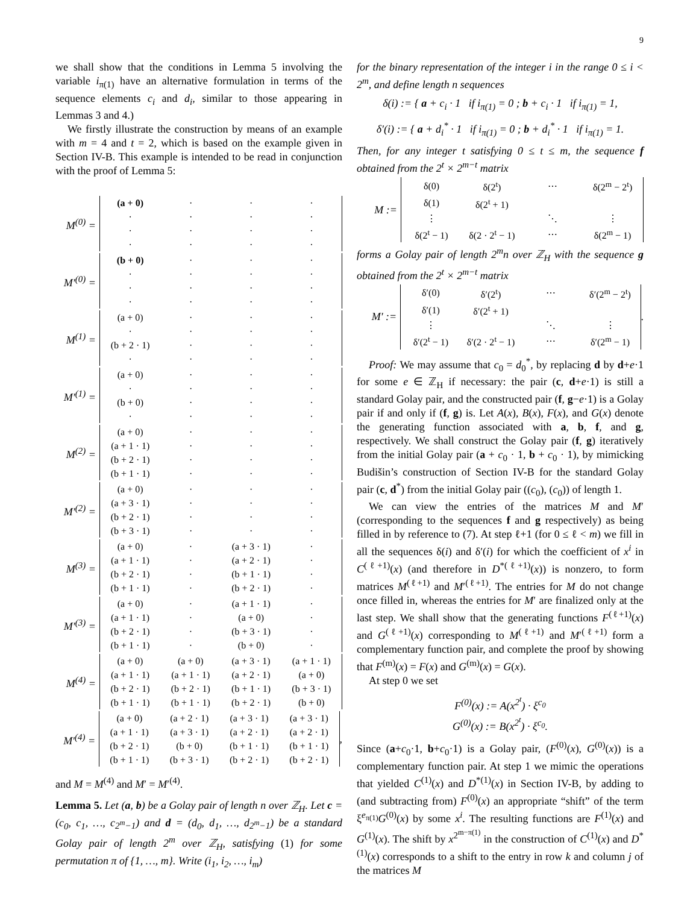9
we shall show that the conditions in Lemma 5 involving the variable i<sub>π(1)</sub> have an alternative formulation in terms of the sequence elements c<sub>i</sub> and d<sub>i</sub>, similar to those appearing in Lemmas 3 and 4.)
We firstly illustrate the construction by means of an example with m = 4 and t = 2, which is based on the example given in Section IV-B. This example is intended to be read in conjunction with the proof of Lemma 5:
M<sup>(0)</sup> =
| (a + 0) | · | · | · |
| · | · | · | · |
| · | · | · | · |
| · | · | · | · |
M′<sup>(0)</sup> =
| (b + 0) | · | · | · |
| · | · | · | · |
| · | · | · | · |
| · | · | · | · |
M<sup>(1)</sup> =
| (a + 0) | · | · | · |
| · | · | · | · |
| (b + 2 · 1) | · | · | · |
| · | · | · | · |
M′<sup>(1)</sup> =
| (a + 0) | · | · | · |
| · | · | · | · |
| (b + 0) | · | · | · |
| · | · | · | · |
M<sup>(2)</sup> =
| (a + 0) | · | · | · |
| (a + 1 · 1) | · | · | · |
| (b + 2 · 1) | · | · | · |
| (b + 1 · 1) | · | · | · |
M′<sup>(2)</sup> =
| (a + 0) | · | · | · |
| (a + 3 · 1) | · | · | · |
| (b + 2 · 1) | · | · | · |
| (b + 3 · 1) | · | · | · |
M<sup>(3)</sup> =
| (a + 0) | · | (a + 3 · 1) | · |
| (a + 1 · 1) | · | (a + 2 · 1) | · |
| (b + 2 · 1) | · | (b + 1 · 1) | · |
| (b + 1 · 1) | · | (b + 2 · 1) | · |
M′<sup>(3)</sup> =
| (a + 0) | · | (a + 1 · 1) | · |
| (a + 1 · 1) | · | (a + 0) | · |
| (b + 2 · 1) | · | (b + 3 · 1) | · |
| (b + 1 · 1) | · | (b + 0) | · |
M<sup>(4)</sup> =
| (a + 0) | (a + 0) | (a + 3 · 1) | (a + 1 · 1) |
| (a + 1 · 1) | (a + 1 · 1) | (a + 2 · 1) | (a + 0) |
| (b + 2 · 1) | (b + 2 · 1) | (b + 1 · 1) | (b + 3 · 1) |
| (b + 1 · 1) | (b + 1 · 1) | (b + 2 · 1) | (b + 0) |
M′<sup>(4)</sup> =
| (a + 0) | (a + 2 · 1) | (a + 3 · 1) | (a + 3 · 1) |
| (a + 1 · 1) | (a + 3 · 1) | (a + 2 · 1) | (a + 2 · 1) |
| (b + 2 · 1) | (b + 0) | (b + 1 · 1) | (b + 1 · 1) |
| (b + 1 · 1) | (b + 3 · 1) | (b + 2 · 1) | (b + 2 · 1) |
,
and M = M<sup>(4)</sup> and M′ = M′<sup>(4)</sup>.
Lemma 5. Let (a, b) be a Golay pair of length n over ℤ<sub>H</sub>. Let c = (c<sub>0</sub>, c<sub>1</sub>, …, c<sub>2<sup>m</sup>−1</sub>) and d = (d<sub>0</sub>, d<sub>1</sub>, …, d<sub>2<sup>m</sup>−1</sub>) be a standard Golay pair of length 2<sup>m</sup> over ℤ<sub>H</sub>, satisfying (1) for some permutation π of {1, …, m}. Write (i<sub>1</sub>, i<sub>2</sub>, …, i<sub>m</sub>)
for the binary representation of the integer i in the range 0 ≤ i < 2<sup>m</sup>, and define length n sequences
δ(i) := { a + c<sub>i</sub> · 1 if i<sub>π(1)</sub> = 0 ; b + c<sub>i</sub> · 1 if i<sub>π(1)</sub> = 1,
δ′(i) := { a + d<sub>i</sub><sup>*</sup> · 1 if i<sub>π(1)</sub> = 0 ; b + d<sub>i</sub><sup>*</sup> · 1 if i<sub>π(1)</sub> = 1.
Then, for any integer t satisfying 0 ≤ t ≤ m, the sequence f obtained from the 2<sup>t</sup> × 2<sup>m−t</sup> matrix
M :=
| δ(0) | δ(2<sup>t</sup>) | ⋯ | δ(2<sup>m</sup> − 2<sup>t</sup>) |
| δ(1) | δ(2<sup>t</sup> + 1) | | |
| ⋮ | | ⋱ | ⋮ |
| δ(2<sup>t</sup> − 1) | δ(2 · 2<sup>t</sup> − 1) | ⋯ | δ(2<sup>m</sup> − 1) |
forms a Golay pair of length 2<sup>m</sup>n over ℤ<sub>H</sub> with the sequence g obtained from the 2<sup>t</sup> × 2<sup>m−t</sup> matrix
M′ :=
| δ′(0) | δ′(2<sup>t</sup>) | ⋯ | δ′(2<sup>m</sup> − 2<sup>t</sup>) |
| δ′(1) | δ′(2<sup>t</sup> + 1) | | |
| ⋮ | | ⋱ | ⋮ |
| δ′(2<sup>t</sup> − 1) | δ′(2 · 2<sup>t</sup> − 1) | ⋯ | δ′(2<sup>m</sup> − 1) |
.
Proof: We may assume that c<sub>0</sub> = d<sub>0</sub><sup>*</sup>, by replacing d by d+e·1 for some e ∈ ℤ<sub>H</sub> if necessary: the pair (c, d+e·1) is still a standard Golay pair, and the constructed pair (f, g−e·1) is a Golay pair if and only if (f, g) is. Let A(x), B(x), F(x), and G(x) denote the generating function associated with a, b, f, and g, respectively. We shall construct the Golay pair (f, g) iteratively from the initial Golay pair (a + c<sub>0</sub> · 1, b + c<sub>0</sub> · 1), by mimicking Budišin’s construction of Section IV-B for the standard Golay pair (c, d<sup>*</sup>) from the initial Golay pair ((c<sub>0</sub>), (c<sub>0</sub>)) of length 1.
We can view the entries of the matrices M and M′ (corresponding to the sequences f and g respectively) as being filled in by reference to (7). At step ℓ+1 (for 0 ≤ ℓ < m) we fill in all the sequences δ(i) and δ′(i) for which the coefficient of x<sup>i</sup> in C<sup>(ℓ+1)</sup>(x) (and therefore in D<sup>*(ℓ+1)</sup>(x)) is nonzero, to form matrices M<sup>(ℓ+1)</sup> and M′<sup>(ℓ+1)</sup>. The entries for M do not change once filled in, whereas the entries for M′ are finalized only at the last step. We shall show that the generating functions F<sup>(ℓ+1)</sup>(x) and G<sup>(ℓ+1)</sup>(x) corresponding to M<sup>(ℓ+1)</sup> and M′<sup>(ℓ+1)</sup> form a complementary function pair, and complete the proof by showing that F<sup>(m)</sup>(x) = F(x) and G<sup>(m)</sup>(x) = G(x).
At step 0 we set
F<sup>(0)</sup>(x) := A(x<sup>2<sup>t</sup></sup>) · ξ<sup>c<sub>0</sub></sup>
G<sup>(0)</sup>(x) := B(x<sup>2<sup>t</sup></sup>) · ξ<sup>c<sub>0</sub></sup>.
Since (a+c<sub>0</sub>·1, b+c<sub>0</sub>·1) is a Golay pair, (F<sup>(0)</sup>(x), G<sup>(0)</sup>(x)) is a complementary function pair. At step 1 we mimic the operations that yielded C<sup>(1)</sup>(x) and D<sup>*(1)</sup>(x) in Section IV-B, by adding to (and subtracting from) F<sup>(0)</sup>(x) an appropriate “shift” of the term ξ<sup>e<sub>π(1)</sub></sup>G<sup>(0)</sup>(x) by some x<sup>i</sup>. The resulting functions are F<sup>(1)</sup>(x) and G<sup>(1)</sup>(x). The shift by x<sup>2<sup>m−π(1)</sup></sup> in the construction of C<sup>(1)</sup>(x) and D<sup>*(1)</sup>(x) corresponds to a shift to the entry in row k and column j of the matrices M